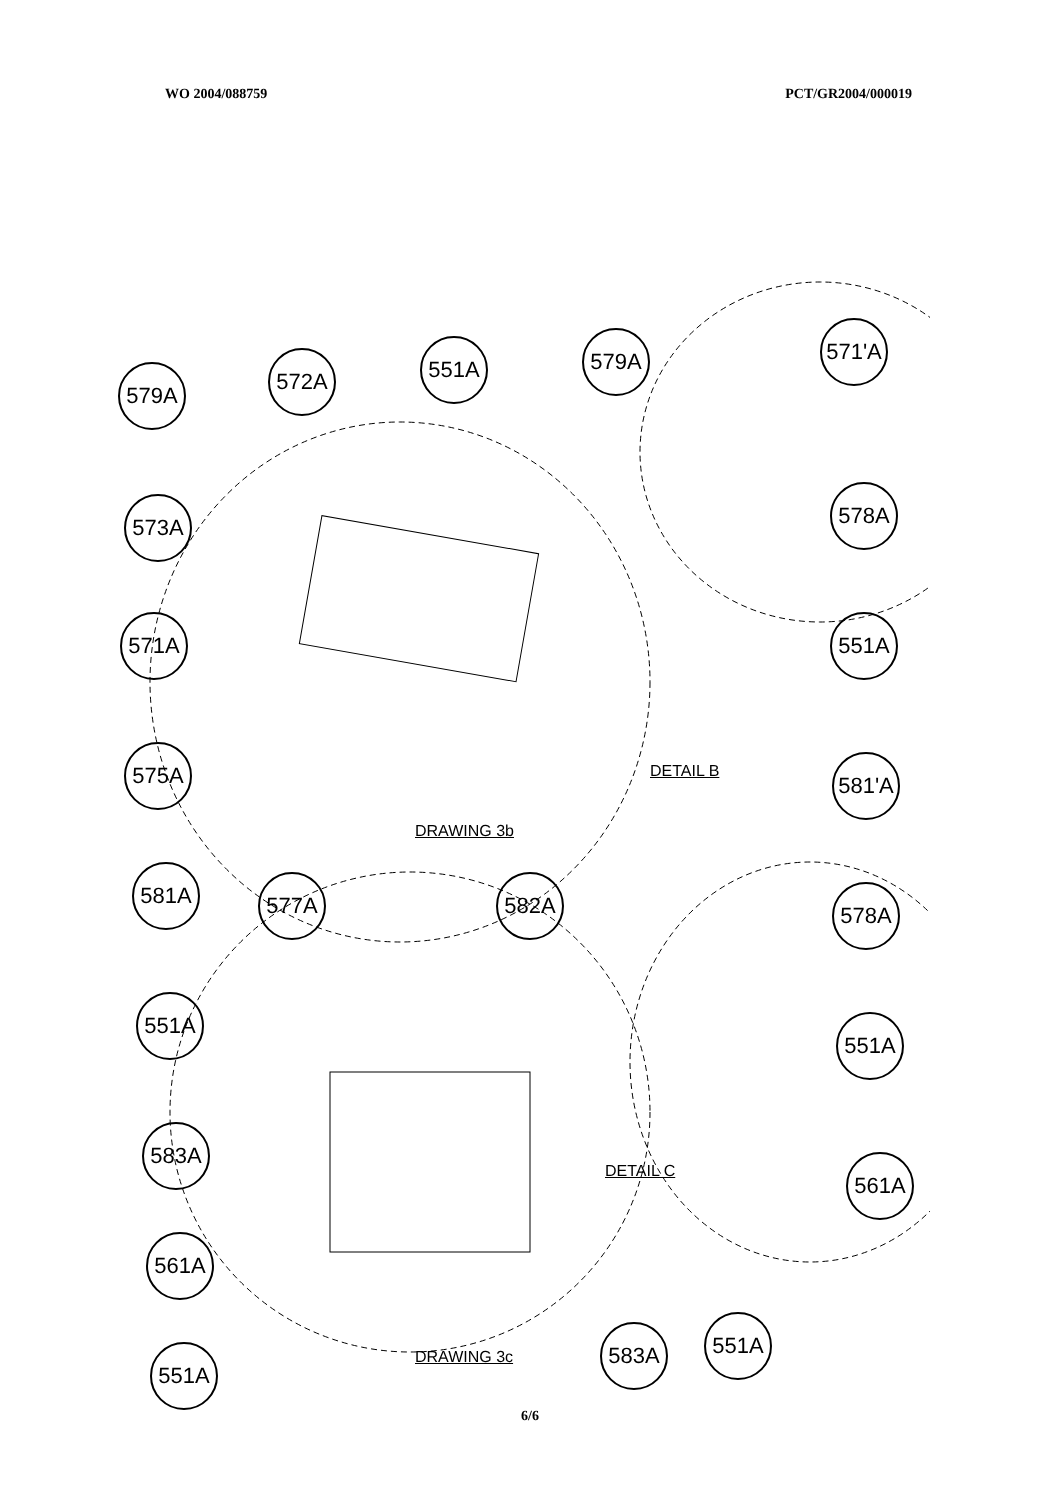WO 2004/088759 PCT/GR2004/000019
579A
572A 551A 579A
571'A
573A 578A
571A 551A
575A
DETAIL B
581'A
DRAWING 3b
581A 577A 582A 578A
551A
551A
583A
DETAIL C 561A
561A
583A 551A
551A DRAWING 3c
6/6